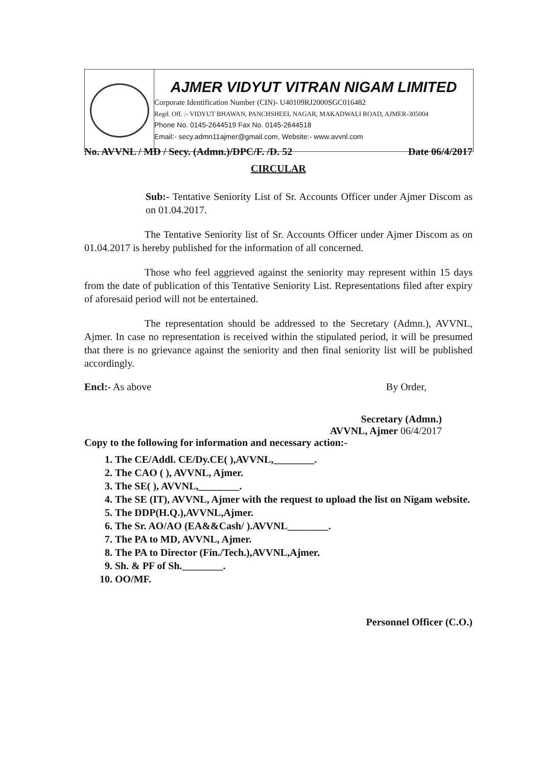AJMER VIDYUT VITRAN NIGAM LIMITED
Corporate Identification Number (CIN)- U40109RJ2000SGC016482
Regd. Off. :- VIDYUT BHAWAN, PANCHSHEEL NAGAR, MAKADWALI ROAD, AJMER-305004
Phone No. 0145-2644519 Fax No. 0145-2644518
Email:- secy.admn11ajmer@gmail.com, Website:- www.avvnl.com
No. AVVNL / MD / Secy. (Admn.)/DPC/F. /D. 52 Date 06/4/2017
CIRCULAR
Sub:- Tentative Seniority List of Sr. Accounts Officer under Ajmer Discom as on 01.04.2017.
The Tentative Seniority list of Sr. Accounts Officer under Ajmer Discom as on 01.04.2017 is hereby published for the information of all concerned.
Those who feel aggrieved against the seniority may represent within 15 days from the date of publication of this Tentative Seniority List. Representations filed after expiry of aforesaid period will not be entertained.
The representation should be addressed to the Secretary (Admn.), AVVNL, Ajmer. In case no representation is received within the stipulated period, it will be presumed that there is no grievance against the seniority and then final seniority list will be published accordingly.
Encl:- As above By Order,
Secretary (Admn.)
AVVNL, Ajmer 06/4/2017
Copy to the following for information and necessary action:-
1. The CE/Addl. CE/Dy.CE( ),AVVNL,________.
2. The CAO ( ), AVVNL, Ajmer.
3. The SE( ), AVVNL,________.
4. The SE (IT), AVVNL, Ajmer with the request to upload the list on Nigam website.
5. The DDP(H.Q.),AVVNL,Ajmer.
6. The Sr. AO/AO (EA&&Cash/ ).AVVNL________.
7. The PA to MD, AVVNL, Ajmer.
8. The PA to Director (Fin./Tech.),AVVNL,Ajmer.
9. Sh. & PF of Sh.________.
10. OO/MF.
Personnel Officer (C.O.)